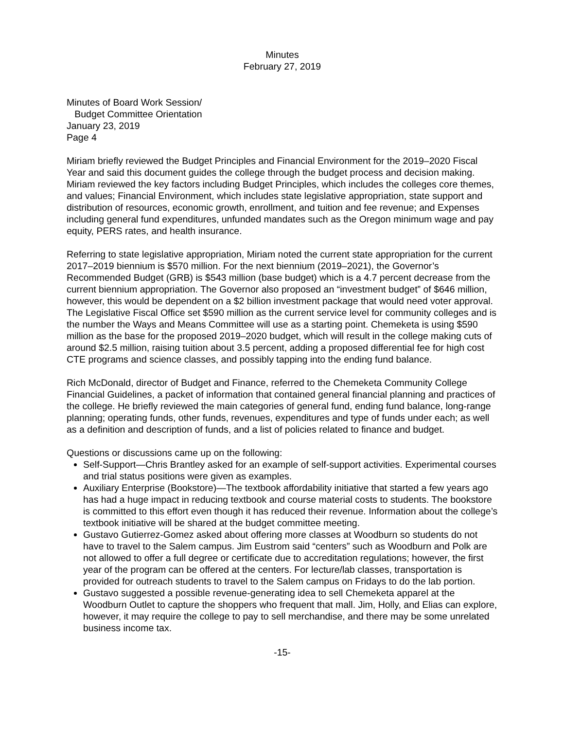Minutes
February 27, 2019
Minutes of Board Work Session/
Budget Committee Orientation
January 23, 2019
Page 4
Miriam briefly reviewed the Budget Principles and Financial Environment for the 2019–2020 Fiscal Year and said this document guides the college through the budget process and decision making. Miriam reviewed the key factors including Budget Principles, which includes the colleges core themes, and values; Financial Environment, which includes state legislative appropriation, state support and distribution of resources, economic growth, enrollment, and tuition and fee revenue; and Expenses including general fund expenditures, unfunded mandates such as the Oregon minimum wage and pay equity, PERS rates, and health insurance.
Referring to state legislative appropriation, Miriam noted the current state appropriation for the current 2017–2019 biennium is $570 million. For the next biennium (2019–2021), the Governor’s Recommended Budget (GRB) is $543 million (base budget) which is a 4.7 percent decrease from the current biennium appropriation. The Governor also proposed an “investment budget” of $646 million, however, this would be dependent on a $2 billion investment package that would need voter approval. The Legislative Fiscal Office set $590 million as the current service level for community colleges and is the number the Ways and Means Committee will use as a starting point. Chemeketa is using $590 million as the base for the proposed 2019–2020 budget, which will result in the college making cuts of around $2.5 million, raising tuition about 3.5 percent, adding a proposed differential fee for high cost CTE programs and science classes, and possibly tapping into the ending fund balance.
Rich McDonald, director of Budget and Finance, referred to the Chemeketa Community College Financial Guidelines, a packet of information that contained general financial planning and practices of the college. He briefly reviewed the main categories of general fund, ending fund balance, long-range planning; operating funds, other funds, revenues, expenditures and type of funds under each; as well as a definition and description of funds, and a list of policies related to finance and budget.
Questions or discussions came up on the following:
Self-Support—Chris Brantley asked for an example of self-support activities. Experimental courses and trial status positions were given as examples.
Auxiliary Enterprise (Bookstore)—The textbook affordability initiative that started a few years ago has had a huge impact in reducing textbook and course material costs to students. The bookstore is committed to this effort even though it has reduced their revenue. Information about the college’s textbook initiative will be shared at the budget committee meeting.
Gustavo Gutierrez-Gomez asked about offering more classes at Woodburn so students do not have to travel to the Salem campus. Jim Eustrom said “centers” such as Woodburn and Polk are not allowed to offer a full degree or certificate due to accreditation regulations; however, the first year of the program can be offered at the centers. For lecture/lab classes, transportation is provided for outreach students to travel to the Salem campus on Fridays to do the lab portion.
Gustavo suggested a possible revenue-generating idea to sell Chemeketa apparel at the Woodburn Outlet to capture the shoppers who frequent that mall. Jim, Holly, and Elias can explore, however, it may require the college to pay to sell merchandise, and there may be some unrelated business income tax.
-15-